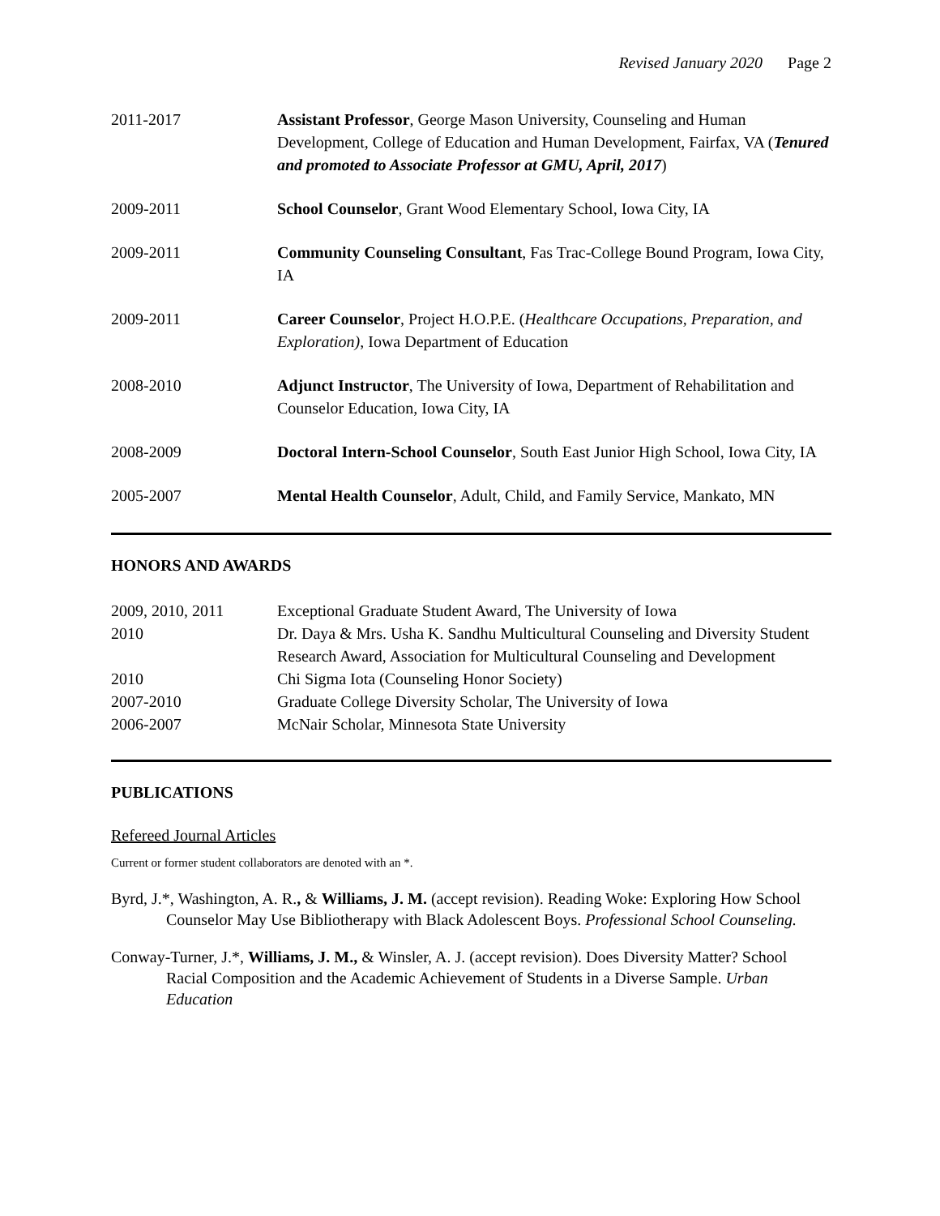Revised January 2020 Page 2
| 2011-2017 | Assistant Professor , George Mason University, Counseling and Human Development, College of Education and Human Development, Fairfax, VA ( Tenured and promoted to Associate Professor at GMU, April, 2017 ) |
| 2009-2011 | School Counselor , Grant Wood Elementary School, Iowa City, IA |
| 2009-2011 | Community Counseling Consultant , Fas Trac-College Bound Program, Iowa City, IA |
| 2009-2011 | Career Counselor , Project H.O.P.E. ( Healthcare Occupations, Preparation, and Exploration) , Iowa Department of Education |
| 2008-2010 | Adjunct Instructor , The University of Iowa, Department of Rehabilitation and Counselor Education, Iowa City, IA |
| 2008-2009 | Doctoral Intern-School Counselor , South East Junior High School, Iowa City, IA |
| 2005-2007 | Mental Health Counselor , Adult, Child, and Family Service, Mankato, MN |
HONORS AND AWARDS
| 2009, 2010, 2011 | Exceptional Graduate Student Award, The University of Iowa |
| 2010 | Dr. Daya & Mrs. Usha K. Sandhu Multicultural Counseling and Diversity Student Research Award, Association for Multicultural Counseling and Development |
| 2010 | Chi Sigma Iota (Counseling Honor Society) |
| 2007-2010 | Graduate College Diversity Scholar, The University of Iowa |
| 2006-2007 | McNair Scholar, Minnesota State University |
PUBLICATIONS
Refereed Journal Articles
Current or former student collaborators are denoted with an *.
Byrd, J.*, Washington, A. R., & Williams, J. M. (accept revision). Reading Woke: Exploring How School Counselor May Use Bibliotherapy with Black Adolescent Boys. Professional School Counseling.
Conway-Turner, J.*, Williams, J. M., & Winsler, A. J. (accept revision). Does Diversity Matter? School Racial Composition and the Academic Achievement of Students in a Diverse Sample. Urban Education